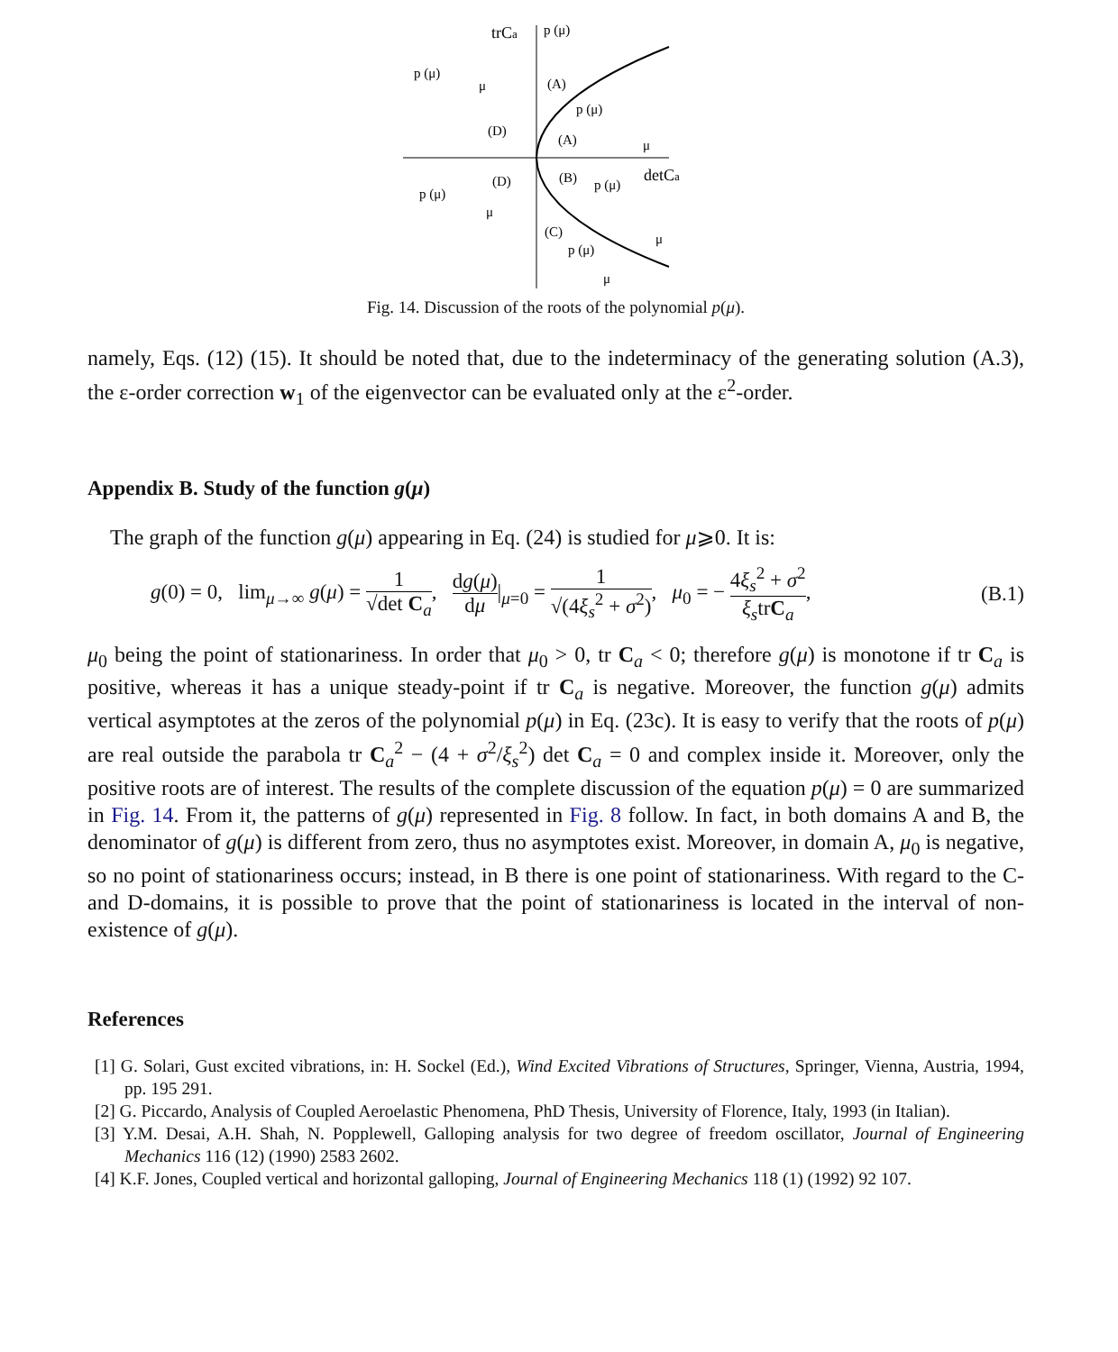trCa
p (μ)
p (μ)
μ
(A)
p (μ)
(D)
(A)
μ
(D)
(B)
p (μ)
detCa
p (μ)
μ
(C)
p (μ)
μ
μ
Fig. 14. Discussion of the roots of the polynomial p(μ).
namely, Eqs. (12) (15). It should be noted that, due to the indeterminacy of the generating solution (A.3), the ε-order correction w<sub>1</sub> of the eigenvector can be evaluated only at the ε<sup>2</sup>-order.
Appendix B. Study of the function g(μ)
The graph of the function g(μ) appearing in Eq. (24) is studied for μ⩾0. It is:
g(0) = 0, lim<sub>μ→∞</sub> g(μ) = 1 √det C<sub>a</sub>, dg(μ) dμ|<sub>μ=0</sub> = 1 √(4ξ<sub>s</sub><sup>2</sup> + σ<sup>2</sup>), μ<sub>0</sub> = − 4ξ<sub>s</sub><sup>2</sup> + σ<sup>2</sup> ξ<sub>s</sub>trC<sub>a</sub>, (B.1)
μ<sub>0</sub> being the point of stationariness. In order that μ<sub>0</sub> > 0, tr C<sub>a</sub> < 0; therefore g(μ) is monotone if tr C<sub>a</sub> is positive, whereas it has a unique steady-point if tr C<sub>a</sub> is negative. Moreover, the function g(μ) admits vertical asymptotes at the zeros of the polynomial p(μ) in Eq. (23c). It is easy to verify that the roots of p(μ) are real outside the parabola tr C<sub>a</sub><sup>2</sup> − (4 + σ<sup>2</sup>/ξ<sub>s</sub><sup>2</sup>) det C<sub>a</sub> = 0 and complex inside it. Moreover, only the positive roots are of interest. The results of the complete discussion of the equation p(μ) = 0 are summarized in Fig. 14. From it, the patterns of g(μ) represented in Fig. 8 follow. In fact, in both domains A and B, the denominator of g(μ) is different from zero, thus no asymptotes exist. Moreover, in domain A, μ<sub>0</sub> is negative, so no point of stationariness occurs; instead, in B there is one point of stationariness. With regard to the C- and D-domains, it is possible to prove that the point of stationariness is located in the interval of non-existence of g(μ).
References
[1] G. Solari, Gust excited vibrations, in: H. Sockel (Ed.), Wind Excited Vibrations of Structures, Springer, Vienna, Austria, 1994, pp. 195 291.
[2] G. Piccardo, Analysis of Coupled Aeroelastic Phenomena, PhD Thesis, University of Florence, Italy, 1993 (in Italian).
[3] Y.M. Desai, A.H. Shah, N. Popplewell, Galloping analysis for two degree of freedom oscillator, Journal of Engineering Mechanics 116 (12) (1990) 2583 2602.
[4] K.F. Jones, Coupled vertical and horizontal galloping, Journal of Engineering Mechanics 118 (1) (1992) 92 107.